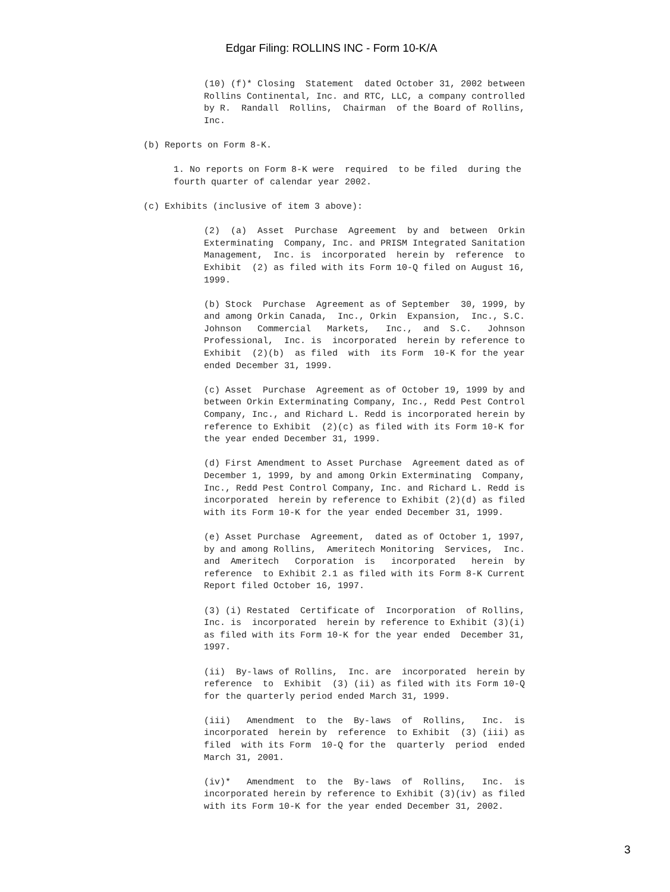Edgar Filing: ROLLINS INC - Form 10-K/A
(10) (f)* Closing Statement dated October 31, 2002 between Rollins Continental, Inc. and RTC, LLC, a company controlled by R. Randall Rollins, Chairman of the Board of Rollins, Inc.
(b) Reports on Form 8-K.
1. No reports on Form 8-K were required to be filed during the fourth quarter of calendar year 2002.
(c) Exhibits (inclusive of item 3 above):
(2) (a) Asset Purchase Agreement by and between Orkin Exterminating Company, Inc. and PRISM Integrated Sanitation Management, Inc. is incorporated herein by reference to Exhibit (2) as filed with its Form 10-Q filed on August 16, 1999.
(b) Stock Purchase Agreement as of September 30, 1999, by and among Orkin Canada, Inc., Orkin Expansion, Inc., S.C. Johnson Commercial Markets, Inc., and S.C. Johnson Professional, Inc. is incorporated herein by reference to Exhibit (2)(b) as filed with its Form 10-K for the year ended December 31, 1999.
(c) Asset Purchase Agreement as of October 19, 1999 by and between Orkin Exterminating Company, Inc., Redd Pest Control Company, Inc., and Richard L. Redd is incorporated herein by reference to Exhibit (2)(c) as filed with its Form 10-K for the year ended December 31, 1999.
(d) First Amendment to Asset Purchase Agreement dated as of December 1, 1999, by and among Orkin Exterminating Company, Inc., Redd Pest Control Company, Inc. and Richard L. Redd is incorporated herein by reference to Exhibit (2)(d) as filed with its Form 10-K for the year ended December 31, 1999.
(e) Asset Purchase Agreement, dated as of October 1, 1997, by and among Rollins, Ameritech Monitoring Services, Inc. and Ameritech Corporation is incorporated herein by reference to Exhibit 2.1 as filed with its Form 8-K Current Report filed October 16, 1997.
(3) (i) Restated Certificate of Incorporation of Rollins, Inc. is incorporated herein by reference to Exhibit (3)(i) as filed with its Form 10-K for the year ended December 31, 1997.
(ii) By-laws of Rollins, Inc. are incorporated herein by reference to Exhibit (3) (ii) as filed with its Form 10-Q for the quarterly period ended March 31, 1999.
(iii) Amendment to the By-laws of Rollins, Inc. is incorporated herein by reference to Exhibit (3) (iii) as filed with its Form 10-Q for the quarterly period ended March 31, 2001.
(iv)* Amendment to the By-laws of Rollins, Inc. is incorporated herein by reference to Exhibit (3)(iv) as filed with its Form 10-K for the year ended December 31, 2002.
3